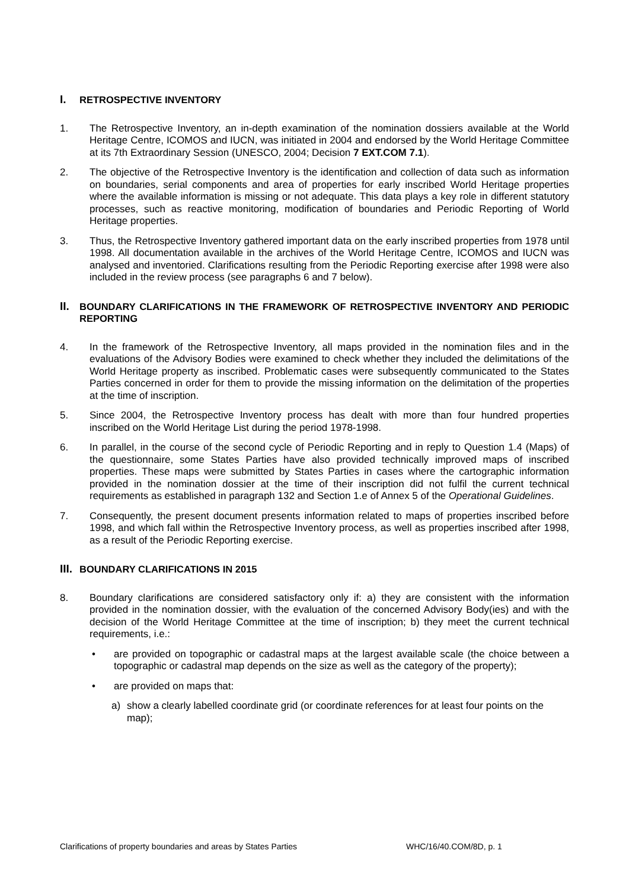I. RETROSPECTIVE INVENTORY
1. The Retrospective Inventory, an in-depth examination of the nomination dossiers available at the World Heritage Centre, ICOMOS and IUCN, was initiated in 2004 and endorsed by the World Heritage Committee at its 7th Extraordinary Session (UNESCO, 2004; Decision 7 EXT.COM 7.1).
2. The objective of the Retrospective Inventory is the identification and collection of data such as information on boundaries, serial components and area of properties for early inscribed World Heritage properties where the available information is missing or not adequate. This data plays a key role in different statutory processes, such as reactive monitoring, modification of boundaries and Periodic Reporting of World Heritage properties.
3. Thus, the Retrospective Inventory gathered important data on the early inscribed properties from 1978 until 1998. All documentation available in the archives of the World Heritage Centre, ICOMOS and IUCN was analysed and inventoried. Clarifications resulting from the Periodic Reporting exercise after 1998 were also included in the review process (see paragraphs 6 and 7 below).
II. BOUNDARY CLARIFICATIONS IN THE FRAMEWORK OF RETROSPECTIVE INVENTORY AND PERIODIC REPORTING
4. In the framework of the Retrospective Inventory, all maps provided in the nomination files and in the evaluations of the Advisory Bodies were examined to check whether they included the delimitations of the World Heritage property as inscribed. Problematic cases were subsequently communicated to the States Parties concerned in order for them to provide the missing information on the delimitation of the properties at the time of inscription.
5. Since 2004, the Retrospective Inventory process has dealt with more than four hundred properties inscribed on the World Heritage List during the period 1978-1998.
6. In parallel, in the course of the second cycle of Periodic Reporting and in reply to Question 1.4 (Maps) of the questionnaire, some States Parties have also provided technically improved maps of inscribed properties. These maps were submitted by States Parties in cases where the cartographic information provided in the nomination dossier at the time of their inscription did not fulfil the current technical requirements as established in paragraph 132 and Section 1.e of Annex 5 of the Operational Guidelines.
7. Consequently, the present document presents information related to maps of properties inscribed before 1998, and which fall within the Retrospective Inventory process, as well as properties inscribed after 1998, as a result of the Periodic Reporting exercise.
III. BOUNDARY CLARIFICATIONS IN 2015
8. Boundary clarifications are considered satisfactory only if: a) they are consistent with the information provided in the nomination dossier, with the evaluation of the concerned Advisory Body(ies) and with the decision of the World Heritage Committee at the time of inscription; b) they meet the current technical requirements, i.e.:
• are provided on topographic or cadastral maps at the largest available scale (the choice between a topographic or cadastral map depends on the size as well as the category of the property);
• are provided on maps that:
a) show a clearly labelled coordinate grid (or coordinate references for at least four points on the map);
Clarifications of property boundaries and areas by States Parties WHC/16/40.COM/8D, p. 1